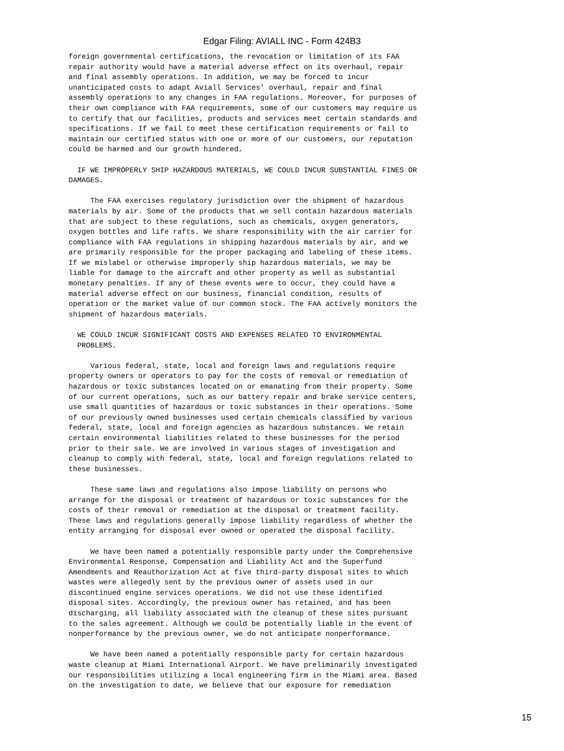Edgar Filing: AVIALL INC - Form 424B3
foreign governmental certifications, the revocation or limitation of its FAA
repair authority would have a material adverse effect on its overhaul, repair
and final assembly operations. In addition, we may be forced to incur
unanticipated costs to adapt Aviall Services' overhaul, repair and final
assembly operations to any changes in FAA regulations. Moreover, for purposes of
their own compliance with FAA requirements, some of our customers may require us
to certify that our facilities, products and services meet certain standards and
specifications. If we fail to meet these certification requirements or fail to
maintain our certified status with one or more of our customers, our reputation
could be harmed and our growth hindered.

  IF WE IMPROPERLY SHIP HAZARDOUS MATERIALS, WE COULD INCUR SUBSTANTIAL FINES OR
DAMAGES.

     The FAA exercises regulatory jurisdiction over the shipment of hazardous
materials by air. Some of the products that we sell contain hazardous materials
that are subject to these regulations, such as chemicals, oxygen generators,
oxygen bottles and life rafts. We share responsibility with the air carrier for
compliance with FAA regulations in shipping hazardous materials by air, and we
are primarily responsible for the proper packaging and labeling of these items.
If we mislabel or otherwise improperly ship hazardous materials, we may be
liable for damage to the aircraft and other property as well as substantial
monetary penalties. If any of these events were to occur, they could have a
material adverse effect on our business, financial condition, results of
operation or the market value of our common stock. The FAA actively monitors the
shipment of hazardous materials.

  WE COULD INCUR SIGNIFICANT COSTS AND EXPENSES RELATED TO ENVIRONMENTAL
  PROBLEMS.

     Various federal, state, local and foreign laws and regulations require
property owners or operators to pay for the costs of removal or remediation of
hazardous or toxic substances located on or emanating from their property. Some
of our current operations, such as our battery repair and brake service centers,
use small quantities of hazardous or toxic substances in their operations. Some
of our previously owned businesses used certain chemicals classified by various
federal, state, local and foreign agencies as hazardous substances. We retain
certain environmental liabilities related to these businesses for the period
prior to their sale. We are involved in various stages of investigation and
cleanup to comply with federal, state, local and foreign regulations related to
these businesses.

     These same laws and regulations also impose liability on persons who
arrange for the disposal or treatment of hazardous or toxic substances for the
costs of their removal or remediation at the disposal or treatment facility.
These laws and regulations generally impose liability regardless of whether the
entity arranging for disposal ever owned or operated the disposal facility.

     We have been named a potentially responsible party under the Comprehensive
Environmental Response, Compensation and Liability Act and the Superfund
Amendments and Reauthorization Act at five third-party disposal sites to which
wastes were allegedly sent by the previous owner of assets used in our
discontinued engine services operations. We did not use these identified
disposal sites. Accordingly, the previous owner has retained, and has been
discharging, all liability associated with the cleanup of these sites pursuant
to the sales agreement. Although we could be potentially liable in the event of
nonperformance by the previous owner, we do not anticipate nonperformance.

     We have been named a potentially responsible party for certain hazardous
waste cleanup at Miami International Airport. We have preliminarily investigated
our responsibilities utilizing a local engineering firm in the Miami area. Based
on the investigation to date, we believe that our exposure for remediation
15